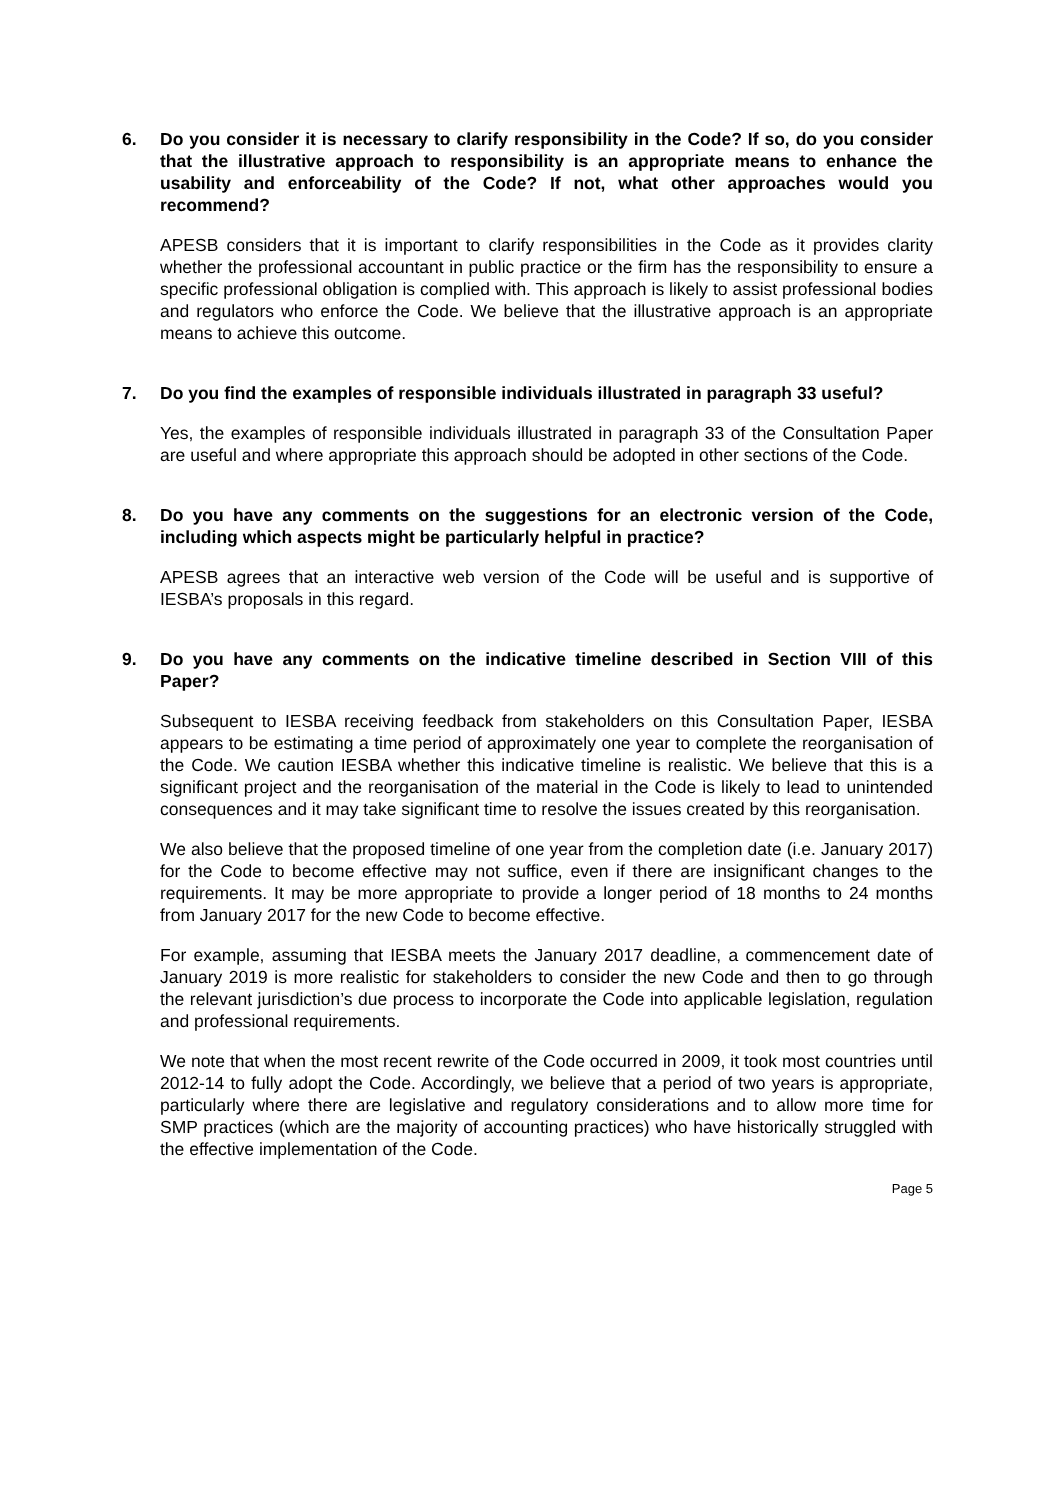6. Do you consider it is necessary to clarify responsibility in the Code? If so, do you consider that the illustrative approach to responsibility is an appropriate means to enhance the usability and enforceability of the Code? If not, what other approaches would you recommend?
APESB considers that it is important to clarify responsibilities in the Code as it provides clarity whether the professional accountant in public practice or the firm has the responsibility to ensure a specific professional obligation is complied with. This approach is likely to assist professional bodies and regulators who enforce the Code. We believe that the illustrative approach is an appropriate means to achieve this outcome.
7. Do you find the examples of responsible individuals illustrated in paragraph 33 useful?
Yes, the examples of responsible individuals illustrated in paragraph 33 of the Consultation Paper are useful and where appropriate this approach should be adopted in other sections of the Code.
8. Do you have any comments on the suggestions for an electronic version of the Code, including which aspects might be particularly helpful in practice?
APESB agrees that an interactive web version of the Code will be useful and is supportive of IESBA’s proposals in this regard.
9. Do you have any comments on the indicative timeline described in Section VIII of this Paper?
Subsequent to IESBA receiving feedback from stakeholders on this Consultation Paper, IESBA appears to be estimating a time period of approximately one year to complete the reorganisation of the Code. We caution IESBA whether this indicative timeline is realistic. We believe that this is a significant project and the reorganisation of the material in the Code is likely to lead to unintended consequences and it may take significant time to resolve the issues created by this reorganisation.
We also believe that the proposed timeline of one year from the completion date (i.e. January 2017) for the Code to become effective may not suffice, even if there are insignificant changes to the requirements. It may be more appropriate to provide a longer period of 18 months to 24 months from January 2017 for the new Code to become effective.
For example, assuming that IESBA meets the January 2017 deadline, a commencement date of January 2019 is more realistic for stakeholders to consider the new Code and then to go through the relevant jurisdiction’s due process to incorporate the Code into applicable legislation, regulation and professional requirements.
We note that when the most recent rewrite of the Code occurred in 2009, it took most countries until 2012-14 to fully adopt the Code. Accordingly, we believe that a period of two years is appropriate, particularly where there are legislative and regulatory considerations and to allow more time for SMP practices (which are the majority of accounting practices) who have historically struggled with the effective implementation of the Code.
Page 5